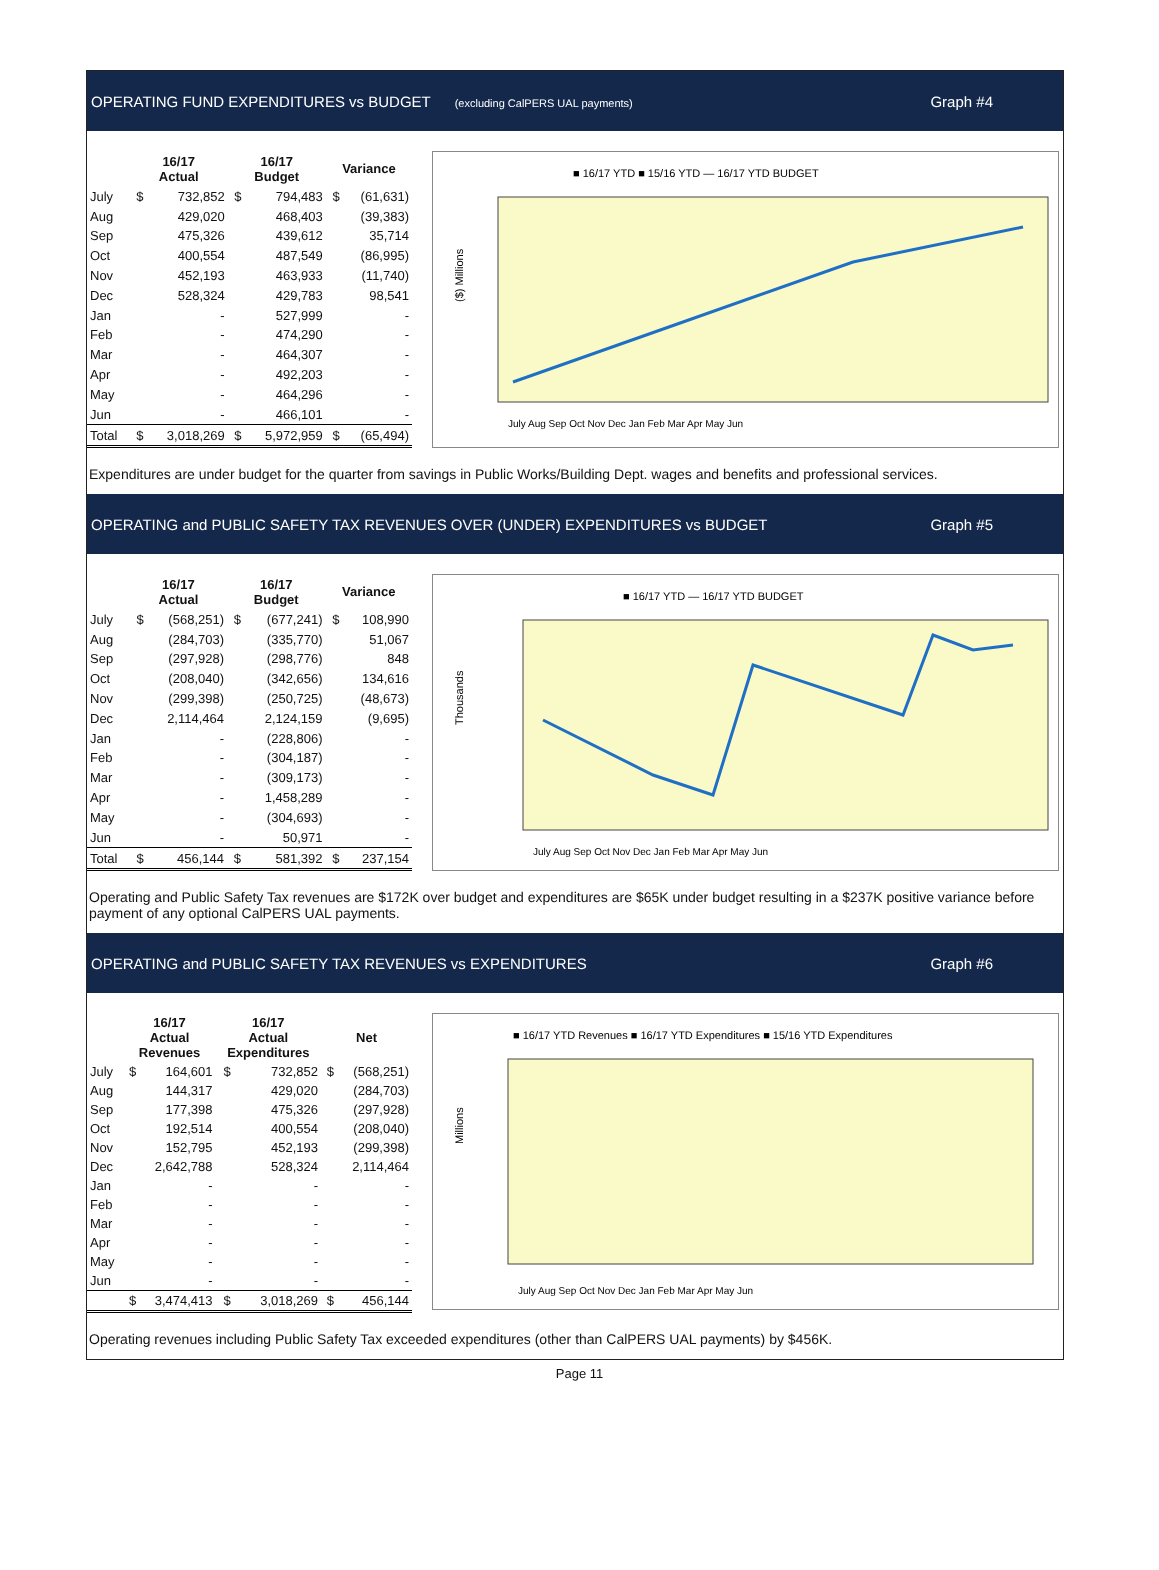OPERATING FUND EXPENDITURES vs BUDGET (excluding CalPERS UAL payments) Graph #4
| | 16/17 Actual | | 16/17 Budget | | Variance | |
| --- | --- | --- | --- | --- | --- | --- |
| July | $ | 732,852 | $ | 794,483 | $ | (61,631) |
| Aug | | 429,020 | | 468,403 | | (39,383) |
| Sep | | 475,326 | | 439,612 | | 35,714 |
| Oct | | 400,554 | | 487,549 | | (86,995) |
| Nov | | 452,193 | | 463,933 | | (11,740) |
| Dec | | 528,324 | | 429,783 | | 98,541 |
| Jan | | - | | 527,999 | | - |
| Feb | | - | | 474,290 | | - |
| Mar | | - | | 464,307 | | - |
| Apr | | - | | 492,203 | | - |
| May | | - | | 464,296 | | - |
| Jun | | - | | 466,101 | | - |
| Total | $ | 3,018,269 | $ | 5,972,959 | $ | (65,494) |
■ 16/17 YTD ■ 15/16 YTD — 16/17 YTD BUDGET
($) Millions
July Aug Sep Oct Nov Dec Jan Feb Mar Apr May Jun
Expenditures are under budget for the quarter from savings in Public Works/Building Dept. wages and benefits and professional services.
OPERATING and PUBLIC SAFETY TAX REVENUES OVER (UNDER) EXPENDITURES vs BUDGET Graph #5
| | 16/17 Actual | | 16/17 Budget | | Variance | |
| --- | --- | --- | --- | --- | --- | --- |
| July | $ | (568,251) | $ | (677,241) | $ | 108,990 |
| Aug | | (284,703) | | (335,770) | | 51,067 |
| Sep | | (297,928) | | (298,776) | | 848 |
| Oct | | (208,040) | | (342,656) | | 134,616 |
| Nov | | (299,398) | | (250,725) | | (48,673) |
| Dec | | 2,114,464 | | 2,124,159 | | (9,695) |
| Jan | | - | | (228,806) | | - |
| Feb | | - | | (304,187) | | - |
| Mar | | - | | (309,173) | | - |
| Apr | | - | | 1,458,289 | | - |
| May | | - | | (304,693) | | - |
| Jun | | - | | 50,971 | | - |
| Total | $ | 456,144 | $ | 581,392 | $ | 237,154 |
■ 16/17 YTD — 16/17 YTD BUDGET
Thousands
July Aug Sep Oct Nov Dec Jan Feb Mar Apr May Jun
Operating and Public Safety Tax revenues are $172K over budget and expenditures are $65K under budget resulting in a $237K positive variance before payment of any optional CalPERS UAL payments.
OPERATING and PUBLIC SAFETY TAX REVENUES vs EXPENDITURES Graph #6
| | 16/17 Actual Revenues | | 16/17 Actual Expenditures | | Net | |
| --- | --- | --- | --- | --- | --- | --- |
| July | $ | 164,601 | $ | 732,852 | $ | (568,251) |
| Aug | | 144,317 | | 429,020 | | (284,703) |
| Sep | | 177,398 | | 475,326 | | (297,928) |
| Oct | | 192,514 | | 400,554 | | (208,040) |
| Nov | | 152,795 | | 452,193 | | (299,398) |
| Dec | | 2,642,788 | | 528,324 | | 2,114,464 |
| Jan | | - | | - | | - |
| Feb | | - | | - | | - |
| Mar | | - | | - | | - |
| Apr | | - | | - | | - |
| May | | - | | - | | - |
| Jun | | - | | - | | - |
| | $ | 3,474,413 | $ | 3,018,269 | $ | 456,144 |
■ 16/17 YTD Revenues ■ 16/17 YTD Expenditures ■ 15/16 YTD Expenditures
Millions
July Aug Sep Oct Nov Dec Jan Feb Mar Apr May Jun
Operating revenues including Public Safety Tax exceeded expenditures (other than CalPERS UAL payments) by $456K.
Page 11